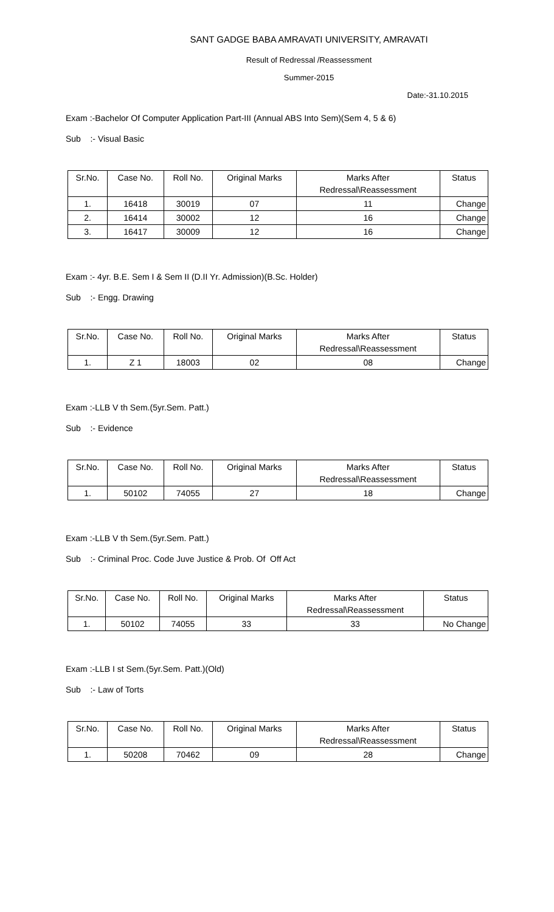SANT GADGE BABA AMRAVATI UNIVERSITY, AMRAVATI
Result of Redressal /Reassessment
Summer-2015
Date:-31.10.2015
Exam :-Bachelor Of Computer Application Part-III (Annual ABS Into Sem)(Sem 4, 5 & 6)
Sub :- Visual Basic
| Sr.No. | Case No. | Roll No. | Original Marks | Marks After Redressal\Reassessment | Status |
| --- | --- | --- | --- | --- | --- |
| 1. | 16418 | 30019 | 07 | 11 | Change |
| 2. | 16414 | 30002 | 12 | 16 | Change |
| 3. | 16417 | 30009 | 12 | 16 | Change |
Exam :- 4yr. B.E. Sem I & Sem II (D.II Yr. Admission)(B.Sc. Holder)
Sub :- Engg. Drawing
| Sr.No. | Case No. | Roll No. | Original Marks | Marks After Redressal\Reassessment | Status |
| --- | --- | --- | --- | --- | --- |
| 1. | Z 1 | 18003 | 02 | 08 | Change |
Exam :-LLB V th Sem.(5yr.Sem. Patt.)
Sub :- Evidence
| Sr.No. | Case No. | Roll No. | Original Marks | Marks After Redressal\Reassessment | Status |
| --- | --- | --- | --- | --- | --- |
| 1. | 50102 | 74055 | 27 | 18 | Change |
Exam :-LLB V th Sem.(5yr.Sem. Patt.)
Sub :- Criminal Proc. Code Juve Justice & Prob. Of Off Act
| Sr.No. | Case No. | Roll No. | Original Marks | Marks After Redressal\Reassessment | Status |
| --- | --- | --- | --- | --- | --- |
| 1. | 50102 | 74055 | 33 | 33 | No Change |
Exam :-LLB I st Sem.(5yr.Sem. Patt.)(Old)
Sub :- Law of Torts
| Sr.No. | Case No. | Roll No. | Original Marks | Marks After Redressal\Reassessment | Status |
| --- | --- | --- | --- | --- | --- |
| 1. | 50208 | 70462 | 09 | 28 | Change |